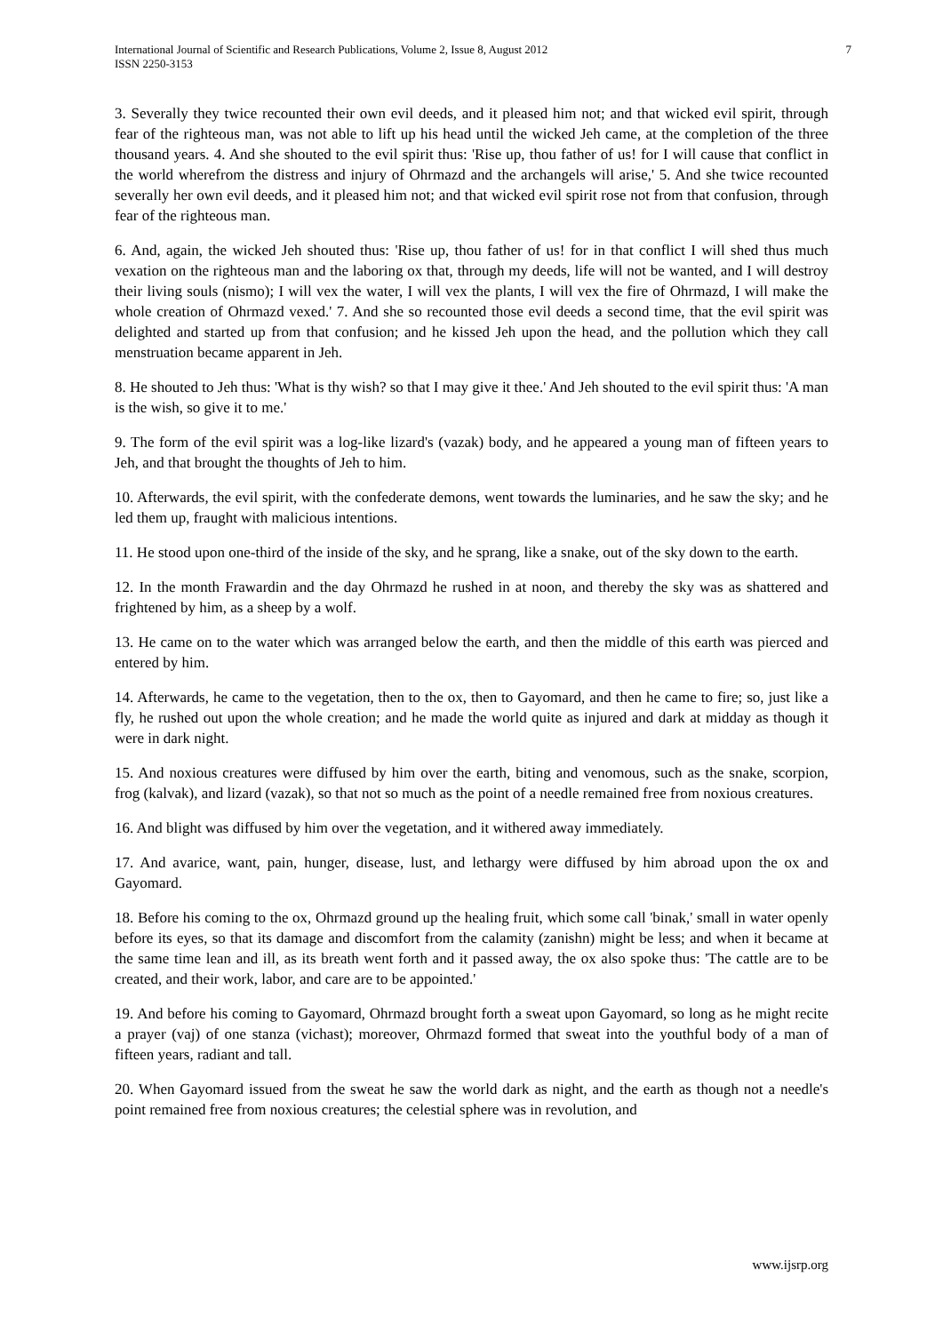International Journal of Scientific and Research Publications, Volume 2, Issue 8, August 2012
ISSN 2250-3153
7
3. Severally they twice recounted their own evil deeds, and it pleased him not; and that wicked evil spirit, through fear of the righteous man, was not able to lift up his head until the wicked Jeh came, at the completion of the three thousand years. 4. And she shouted to the evil spirit thus: 'Rise up, thou father of us! for I will cause that conflict in the world wherefrom the distress and injury of Ohrmazd and the archangels will arise,' 5. And she twice recounted severally her own evil deeds, and it pleased him not; and that wicked evil spirit rose not from that confusion, through fear of the righteous man.
6. And, again, the wicked Jeh shouted thus: 'Rise up, thou father of us! for in that conflict I will shed thus much vexation on the righteous man and the laboring ox that, through my deeds, life will not be wanted, and I will destroy their living souls (nismo); I will vex the water, I will vex the plants, I will vex the fire of Ohrmazd, I will make the whole creation of Ohrmazd vexed.' 7. And she so recounted those evil deeds a second time, that the evil spirit was delighted and started up from that confusion; and he kissed Jeh upon the head, and the pollution which they call menstruation became apparent in Jeh.
8. He shouted to Jeh thus: 'What is thy wish? so that I may give it thee.' And Jeh shouted to the evil spirit thus: 'A man is the wish, so give it to me.'
9. The form of the evil spirit was a log-like lizard's (vazak) body, and he appeared a young man of fifteen years to Jeh, and that brought the thoughts of Jeh to him.
10. Afterwards, the evil spirit, with the confederate demons, went towards the luminaries, and he saw the sky; and he led them up, fraught with malicious intentions.
11. He stood upon one-third of the inside of the sky, and he sprang, like a snake, out of the sky down to the earth.
12. In the month Frawardin and the day Ohrmazd he rushed in at noon, and thereby the sky was as shattered and frightened by him, as a sheep by a wolf.
13. He came on to the water which was arranged below the earth, and then the middle of this earth was pierced and entered by him.
14. Afterwards, he came to the vegetation, then to the ox, then to Gayomard, and then he came to fire; so, just like a fly, he rushed out upon the whole creation; and he made the world quite as injured and dark at midday as though it were in dark night.
15. And noxious creatures were diffused by him over the earth, biting and venomous, such as the snake, scorpion, frog (kalvak), and lizard (vazak), so that not so much as the point of a needle remained free from noxious creatures.
16. And blight was diffused by him over the vegetation, and it withered away immediately.
17. And avarice, want, pain, hunger, disease, lust, and lethargy were diffused by him abroad upon the ox and Gayomard.
18. Before his coming to the ox, Ohrmazd ground up the healing fruit, which some call 'binak,' small in water openly before its eyes, so that its damage and discomfort from the calamity (zanishn) might be less; and when it became at the same time lean and ill, as its breath went forth and it passed away, the ox also spoke thus: 'The cattle are to be created, and their work, labor, and care are to be appointed.'
19. And before his coming to Gayomard, Ohrmazd brought forth a sweat upon Gayomard, so long as he might recite a prayer (vaj) of one stanza (vichast); moreover, Ohrmazd formed that sweat into the youthful body of a man of fifteen years, radiant and tall.
20. When Gayomard issued from the sweat he saw the world dark as night, and the earth as though not a needle's point remained free from noxious creatures; the celestial sphere was in revolution, and
www.ijsrp.org